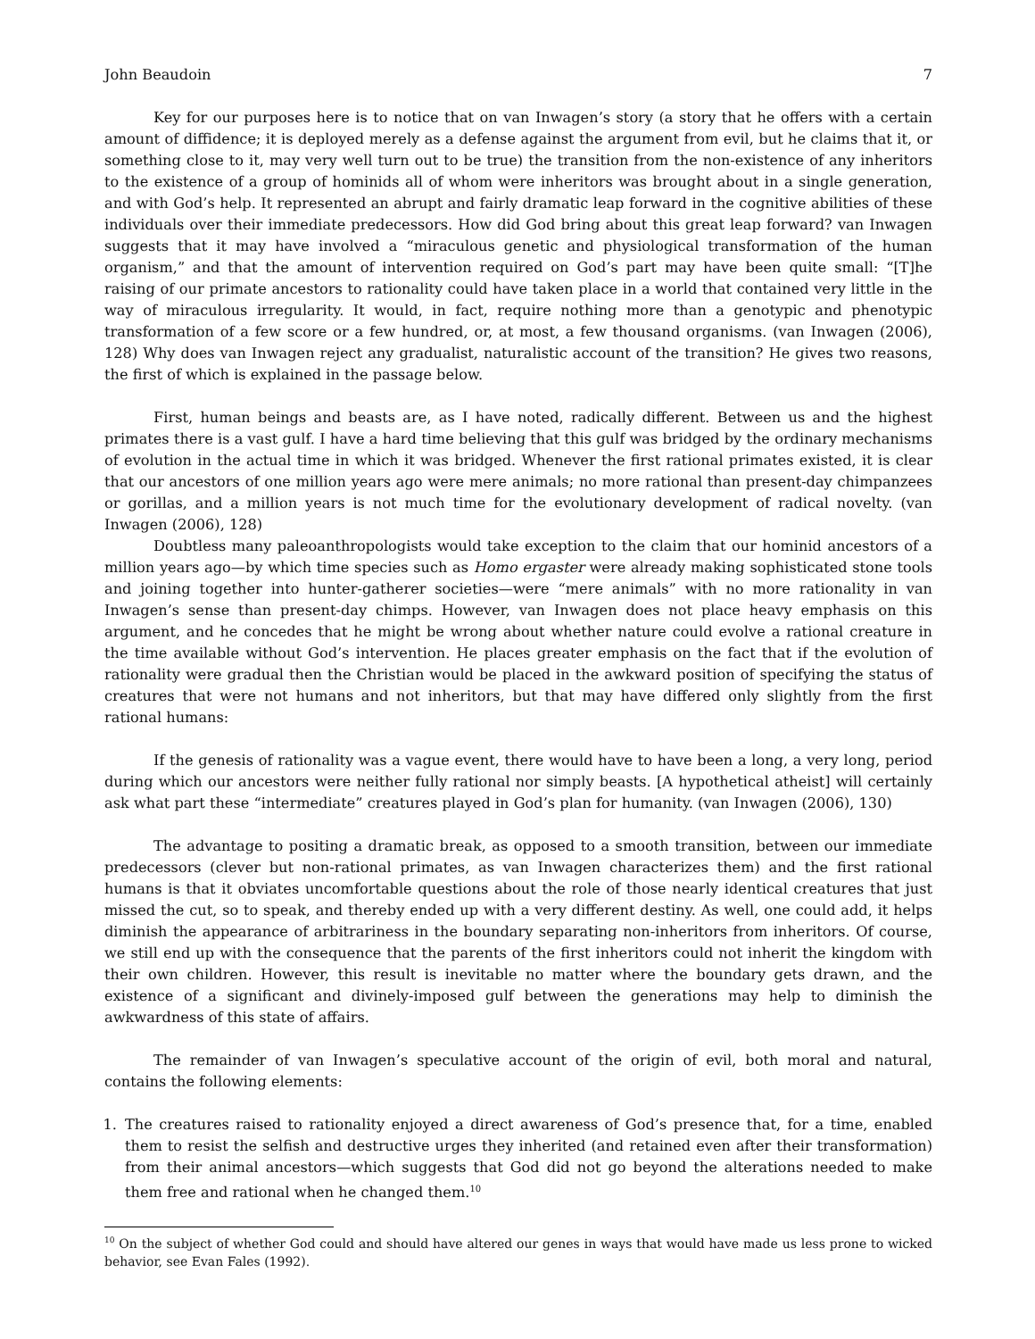John Beaudoin 7
Key for our purposes here is to notice that on van Inwagen’s story (a story that he offers with a certain amount of diffidence; it is deployed merely as a defense against the argument from evil, but he claims that it, or something close to it, may very well turn out to be true) the transition from the non-existence of any inheritors to the existence of a group of hominids all of whom were inheritors was brought about in a single generation, and with God’s help. It represented an abrupt and fairly dramatic leap forward in the cognitive abilities of these individuals over their immediate predecessors. How did God bring about this great leap forward? van Inwagen suggests that it may have involved a “miraculous genetic and physiological transformation of the human organism,” and that the amount of intervention required on God’s part may have been quite small: “[T]he raising of our primate ancestors to rationality could have taken place in a world that contained very little in the way of miraculous irregularity. It would, in fact, require nothing more than a genotypic and phenotypic transformation of a few score or a few hundred, or, at most, a few thousand organisms. (van Inwagen (2006), 128) Why does van Inwagen reject any gradualist, naturalistic account of the transition? He gives two reasons, the first of which is explained in the passage below.
First, human beings and beasts are, as I have noted, radically different. Between us and the highest primates there is a vast gulf. I have a hard time believing that this gulf was bridged by the ordinary mechanisms of evolution in the actual time in which it was bridged. Whenever the first rational primates existed, it is clear that our ancestors of one million years ago were mere animals; no more rational than present-day chimpanzees or gorillas, and a million years is not much time for the evolutionary development of radical novelty. (van Inwagen (2006), 128)
Doubtless many paleoanthropologists would take exception to the claim that our hominid ancestors of a million years ago—by which time species such as Homo ergaster were already making sophisticated stone tools and joining together into hunter-gatherer societies—were “mere animals” with no more rationality in van Inwagen’s sense than present-day chimps. However, van Inwagen does not place heavy emphasis on this argument, and he concedes that he might be wrong about whether nature could evolve a rational creature in the time available without God’s intervention. He places greater emphasis on the fact that if the evolution of rationality were gradual then the Christian would be placed in the awkward position of specifying the status of creatures that were not humans and not inheritors, but that may have differed only slightly from the first rational humans:
If the genesis of rationality was a vague event, there would have to have been a long, a very long, period during which our ancestors were neither fully rational nor simply beasts. [A hypothetical atheist] will certainly ask what part these “intermediate” creatures played in God’s plan for humanity. (van Inwagen (2006), 130)
The advantage to positing a dramatic break, as opposed to a smooth transition, between our immediate predecessors (clever but non-rational primates, as van Inwagen characterizes them) and the first rational humans is that it obviates uncomfortable questions about the role of those nearly identical creatures that just missed the cut, so to speak, and thereby ended up with a very different destiny. As well, one could add, it helps diminish the appearance of arbitrariness in the boundary separating non-inheritors from inheritors. Of course, we still end up with the consequence that the parents of the first inheritors could not inherit the kingdom with their own children. However, this result is inevitable no matter where the boundary gets drawn, and the existence of a significant and divinely-imposed gulf between the generations may help to diminish the awkwardness of this state of affairs.
The remainder of van Inwagen’s speculative account of the origin of evil, both moral and natural, contains the following elements:
1. The creatures raised to rationality enjoyed a direct awareness of God’s presence that, for a time, enabled them to resist the selfish and destructive urges they inherited (and retained even after their transformation) from their animal ancestors—which suggests that God did not go beyond the alterations needed to make them free and rational when he changed them.<sup>10</sup>
<sup>10</sup> On the subject of whether God could and should have altered our genes in ways that would have made us less prone to wicked behavior, see Evan Fales (1992).